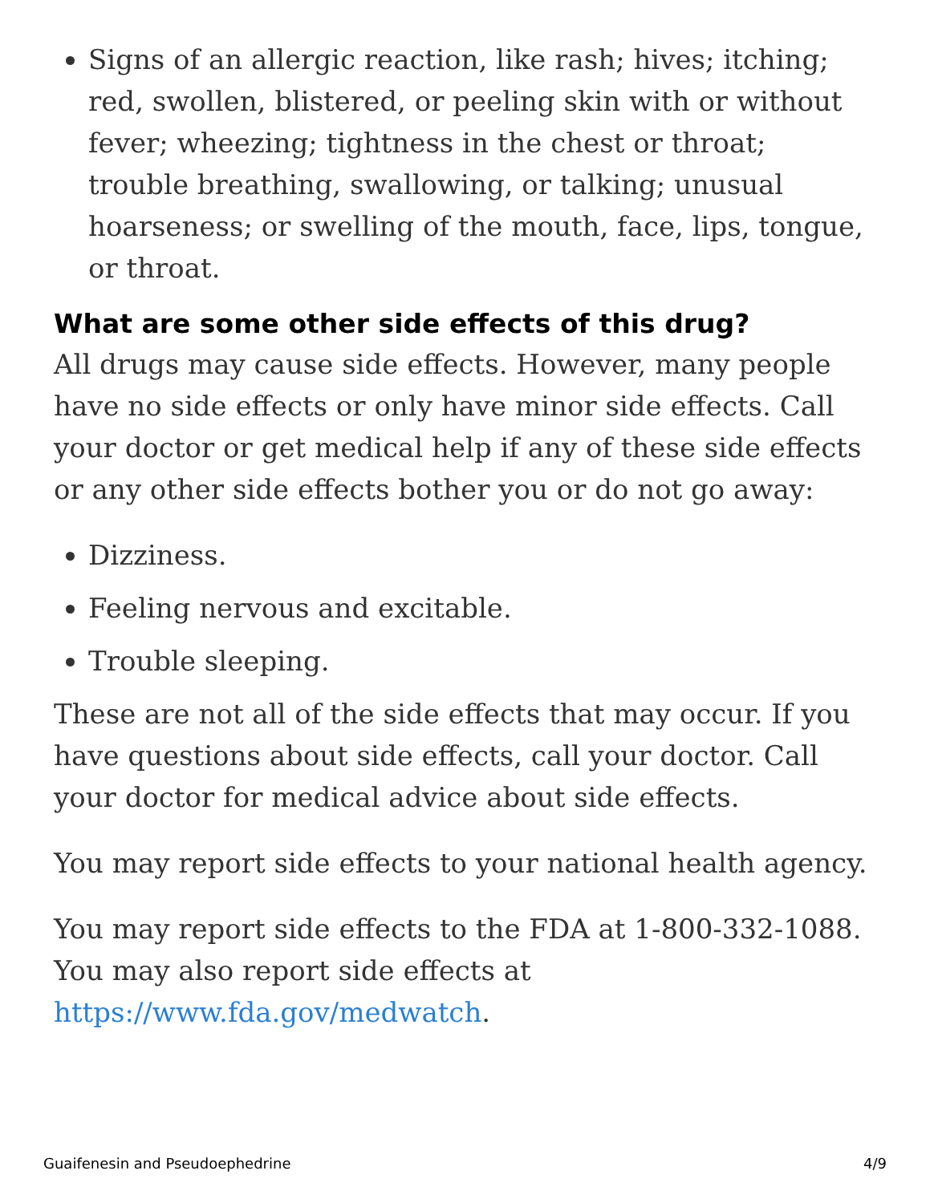Signs of an allergic reaction, like rash; hives; itching; red, swollen, blistered, or peeling skin with or without fever; wheezing; tightness in the chest or throat; trouble breathing, swallowing, or talking; unusual hoarseness; or swelling of the mouth, face, lips, tongue, or throat.
What are some other side effects of this drug?
All drugs may cause side effects. However, many people have no side effects or only have minor side effects. Call your doctor or get medical help if any of these side effects or any other side effects bother you or do not go away:
Dizziness.
Feeling nervous and excitable.
Trouble sleeping.
These are not all of the side effects that may occur. If you have questions about side effects, call your doctor. Call your doctor for medical advice about side effects.
You may report side effects to your national health agency.
You may report side effects to the FDA at 1-800-332-1088. You may also report side effects at https://www.fda.gov/medwatch.
Guaifenesin and Pseudoephedrine 4/9